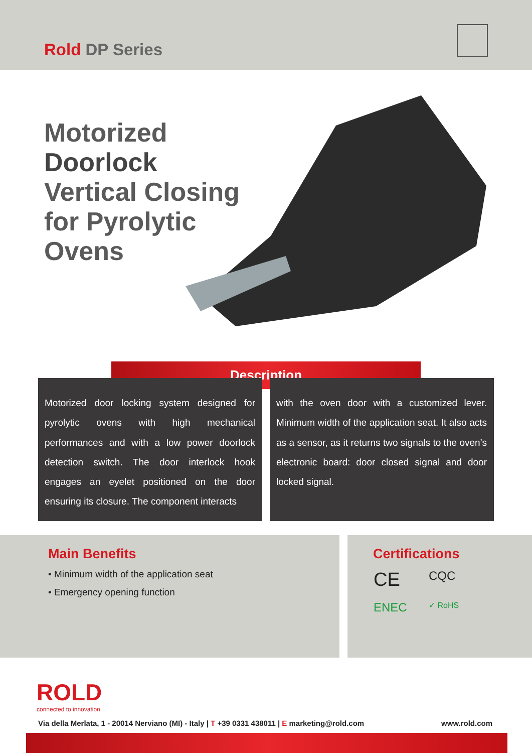Rold DP Series
Motorized
Doorlock
Vertical Closing
for Pyrolytic
Ovens
Description
Motorized door locking system designed for pyrolytic ovens with high mechanical performances and with a low power doorlock detection switch. The door interlock hook engages an eyelet positioned on the door ensuring its closure. The component interacts
with the oven door with a customized lever. Minimum width of the application seat. It also acts as a sensor, as it returns two signals to the oven’s electronic board: door closed signal and door locked signal.
Main Benefits
• Minimum width of the application seat
• Emergency opening function
Certifications
CE CQC ENEC ✓ RoHS
ROLD
connected to innovation
Via della Merlata, 1 - 20014 Nerviano (MI) - Italy | T +39 0331 438011 | E marketing@rold.com www.rold.com